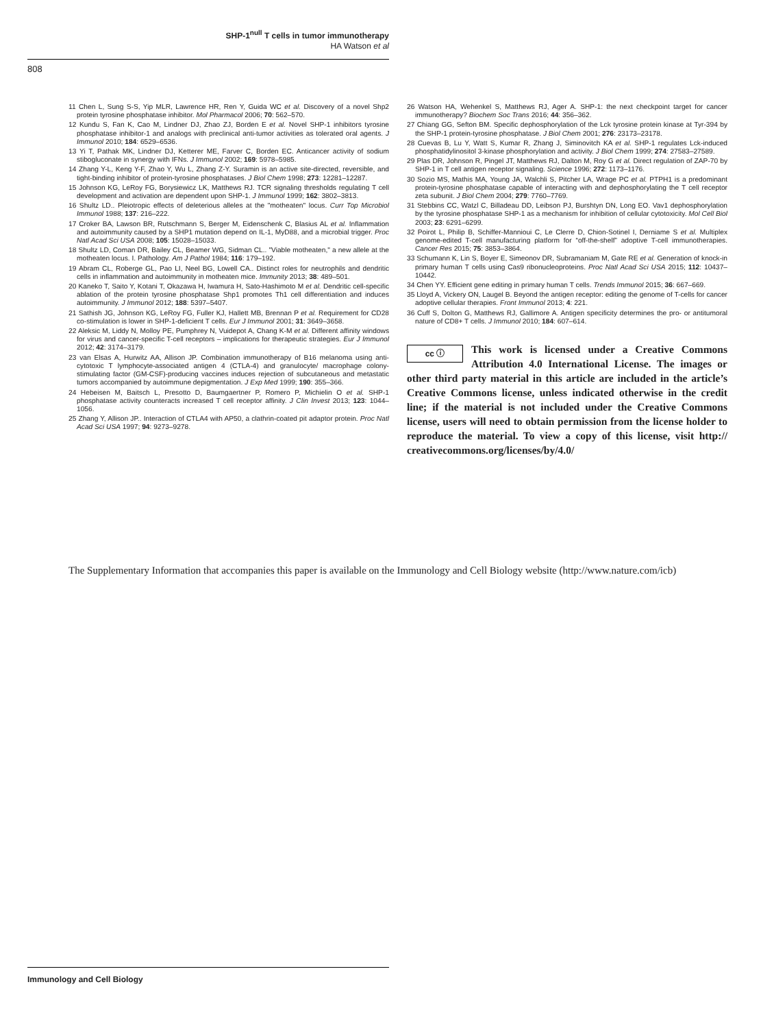SHP-1<sup>null</sup> T cells in tumor immunotherapy
HA Watson et al
808
11 Chen L, Sung S-S, Yip MLR, Lawrence HR, Ren Y, Guida WC et al. Discovery of a novel Shp2 protein tyrosine phosphatase inhibitor. Mol Pharmacol 2006; 70: 562–570.
12 Kundu S, Fan K, Cao M, Lindner DJ, Zhao ZJ, Borden E et al. Novel SHP-1 inhibitors tyrosine phosphatase inhibitor-1 and analogs with preclinical anti-tumor activities as tolerated oral agents. J Immunol 2010; 184: 6529–6536.
13 Yi T, Pathak MK, Lindner DJ, Ketterer ME, Farver C, Borden EC. Anticancer activity of sodium stibogluconate in synergy with IFNs. J Immunol 2002; 169: 5978–5985.
14 Zhang Y-L, Keng Y-F, Zhao Y, Wu L, Zhang Z-Y. Suramin is an active site-directed, reversible, and tight-binding inhibitor of protein-tyrosine phosphatases. J Biol Chem 1998; 273: 12281–12287.
15 Johnson KG, LeRoy FG, Borysiewicz LK, Matthews RJ. TCR signaling thresholds regulating T cell development and activation are dependent upon SHP-1. J Immunol 1999; 162: 3802–3813.
16 Shultz LD.. Pleiotropic effects of deleterious alleles at the "motheaten" locus. Curr Top Microbiol Immunol 1988; 137: 216–222.
17 Croker BA, Lawson BR, Rutschmann S, Berger M, Eidenschenk C, Blasius AL et al. Inflammation and autoimmunity caused by a SHP1 mutation depend on IL-1, MyD88, and a microbial trigger. Proc Natl Acad Sci USA 2008; 105: 15028–15033.
18 Shultz LD, Coman DR, Bailey CL, Beamer WG, Sidman CL.. "Viable motheaten," a new allele at the motheaten locus. I. Pathology. Am J Pathol 1984; 116: 179–192.
19 Abram CL, Roberge GL, Pao LI, Neel BG, Lowell CA.. Distinct roles for neutrophils and dendritic cells in inflammation and autoimmunity in motheaten mice. Immunity 2013; 38: 489–501.
20 Kaneko T, Saito Y, Kotani T, Okazawa H, Iwamura H, Sato-Hashimoto M et al. Dendritic cell-specific ablation of the protein tyrosine phosphatase Shp1 promotes Th1 cell differentiation and induces autoimmunity. J Immunol 2012; 188: 5397–5407.
21 Sathish JG, Johnson KG, LeRoy FG, Fuller KJ, Hallett MB, Brennan P et al. Requirement for CD28 co-stimulation is lower in SHP-1-deficient T cells. Eur J Immunol 2001; 31: 3649–3658.
22 Aleksic M, Liddy N, Molloy PE, Pumphrey N, Vuidepot A, Chang K-M et al. Different affinity windows for virus and cancer-specific T-cell receptors – implications for therapeutic strategies. Eur J Immunol 2012; 42: 3174–3179.
23 van Elsas A, Hurwitz AA, Allison JP. Combination immunotherapy of B16 melanoma using anti-cytotoxic T lymphocyte-associated antigen 4 (CTLA-4) and granulocyte/ macrophage colony-stimulating factor (GM-CSF)-producing vaccines induces rejection of subcutaneous and metastatic tumors accompanied by autoimmune depigmentation. J Exp Med 1999; 190: 355–366.
24 Hebeisen M, Baitsch L, Presotto D, Baumgaertner P, Romero P, Michielin O et al. SHP-1 phosphatase activity counteracts increased T cell receptor affinity. J Clin Invest 2013; 123: 1044–1056.
25 Zhang Y, Allison JP.. Interaction of CTLA4 with AP50, a clathrin-coated pit adaptor protein. Proc Natl Acad Sci USA 1997; 94: 9273–9278.
26 Watson HA, Wehenkel S, Matthews RJ, Ager A. SHP-1: the next checkpoint target for cancer immunotherapy? Biochem Soc Trans 2016; 44: 356–362.
27 Chiang GG, Sefton BM. Specific dephosphorylation of the Lck tyrosine protein kinase at Tyr-394 by the SHP-1 protein-tyrosine phosphatase. J Biol Chem 2001; 276: 23173–23178.
28 Cuevas B, Lu Y, Watt S, Kumar R, Zhang J, Siminovitch KA et al. SHP-1 regulates Lck-induced phosphatidylinositol 3-kinase phosphorylation and activity. J Biol Chem 1999; 274: 27583–27589.
29 Plas DR, Johnson R, Pingel JT, Matthews RJ, Dalton M, Roy G et al. Direct regulation of ZAP-70 by SHP-1 in T cell antigen receptor signaling. Science 1996; 272: 1173–1176.
30 Sozio MS, Mathis MA, Young JA, Walchli S, Pitcher LA, Wrage PC et al. PTPH1 is a predominant protein-tyrosine phosphatase capable of interacting with and dephosphorylating the T cell receptor zeta subunit. J Biol Chem 2004; 279: 7760–7769.
31 Stebbins CC, Watzl C, Billadeau DD, Leibson PJ, Burshtyn DN, Long EO. Vav1 dephosphorylation by the tyrosine phosphatase SHP-1 as a mechanism for inhibition of cellular cytotoxicity. Mol Cell Biol 2003; 23: 6291–6299.
32 Poirot L, Philip B, Schiffer-Mannioui C, Le Clerre D, Chion-Sotinel I, Derniame S et al. Multiplex genome-edited T-cell manufacturing platform for “off-the-shelf” adoptive T-cell immunotherapies. Cancer Res 2015; 75: 3853–3864.
33 Schumann K, Lin S, Boyer E, Simeonov DR, Subramaniam M, Gate RE et al. Generation of knock-in primary human T cells using Cas9 ribonucleoproteins. Proc Natl Acad Sci USA 2015; 112: 10437–10442.
34 Chen YY. Efficient gene editing in primary human T cells. Trends Immunol 2015; 36: 667–669.
35 Lloyd A, Vickery ON, Laugel B. Beyond the antigen receptor: editing the genome of T-cells for cancer adoptive cellular therapies. Front Immunol 2013; 4: 221.
36 Cuff S, Dolton G, Matthews RJ, Gallimore A. Antigen specificity determines the pro- or antitumoral nature of CD8+ T cells. J Immunol 2010; 184: 607–614.
cc ⓘ
This work is licensed under a Creative Commons Attribution 4.0 International License. The images or other third party material in this article are included in the article’s Creative Commons license, unless indicated otherwise in the credit line; if the material is not included under the Creative Commons license, users will need to obtain permission from the license holder to reproduce the material. To view a copy of this license, visit http:// creativecommons.org/licenses/by/4.0/
The Supplementary Information that accompanies this paper is available on the Immunology and Cell Biology website (http://www.nature.com/icb)
Immunology and Cell Biology